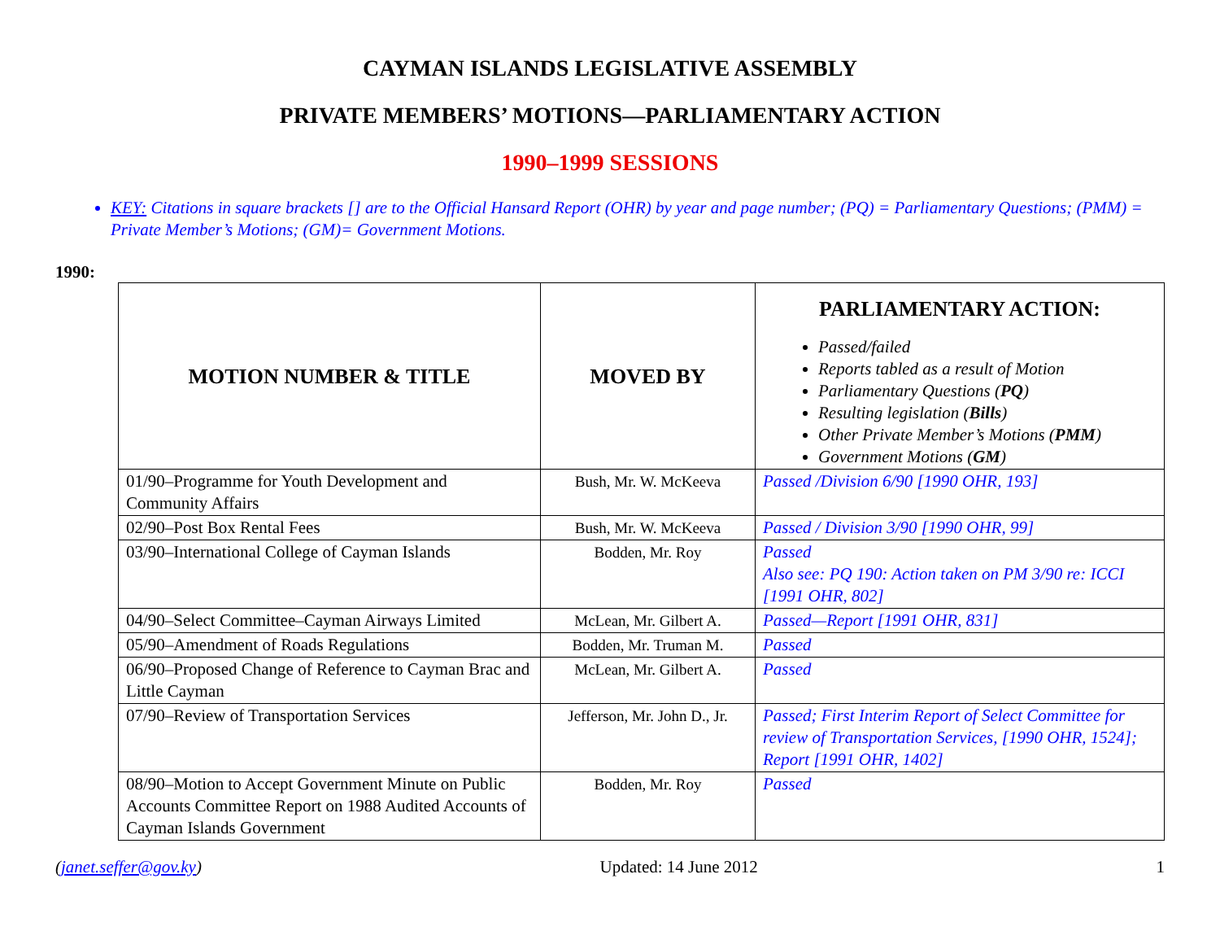CAYMAN ISLANDS LEGISLATIVE ASSEMBLY
PRIVATE MEMBERS’ MOTIONS—PARLIAMENTARY ACTION
1990–1999 SESSIONS
KEY: Citations in square brackets [] are to the Official Hansard Report (OHR) by year and page number; (PQ) = Parliamentary Questions; (PMM) = Private Member’s Motions; (GM)= Government Motions.
1990:
| MOTION NUMBER & TITLE | MOVED BY | PARLIAMENTARY ACTION: Passed/failed Reports tabled as a result of Motion Parliamentary Questions ( PQ ) Resulting legislation ( Bills ) Other Private Member’s Motions ( PMM ) Government Motions ( GM ) |
| --- | --- | --- |
| 01/90–Programme for Youth Development and Community Affairs | Bush, Mr. W. McKeeva | Passed /Division 6/90 [1990 OHR, 193] |
| 02/90–Post Box Rental Fees | Bush, Mr. W. McKeeva | Passed / Division 3/90 [1990 OHR, 99] |
| 03/90–International College of Cayman Islands | Bodden, Mr. Roy | Passed Also see: PQ 190: Action taken on PM 3/90 re: ICCI [1991 OHR, 802] |
| 04/90–Select Committee–Cayman Airways Limited | McLean, Mr. Gilbert A. | Passed—Report [1991 OHR, 831] |
| 05/90–Amendment of Roads Regulations | Bodden, Mr. Truman M. | Passed |
| 06/90–Proposed Change of Reference to Cayman Brac and Little Cayman | McLean, Mr. Gilbert A. | Passed |
| 07/90–Review of Transportation Services | Jefferson, Mr. John D., Jr. | Passed; First Interim Report of Select Committee for review of Transportation Services, [1990 OHR, 1524]; Report [1991 OHR, 1402] |
| 08/90–Motion to Accept Government Minute on Public Accounts Committee Report on 1988 Audited Accounts of Cayman Islands Government | Bodden, Mr. Roy | Passed |
(janet.seffer@gov.ky) Updated: 14 June 2012 1